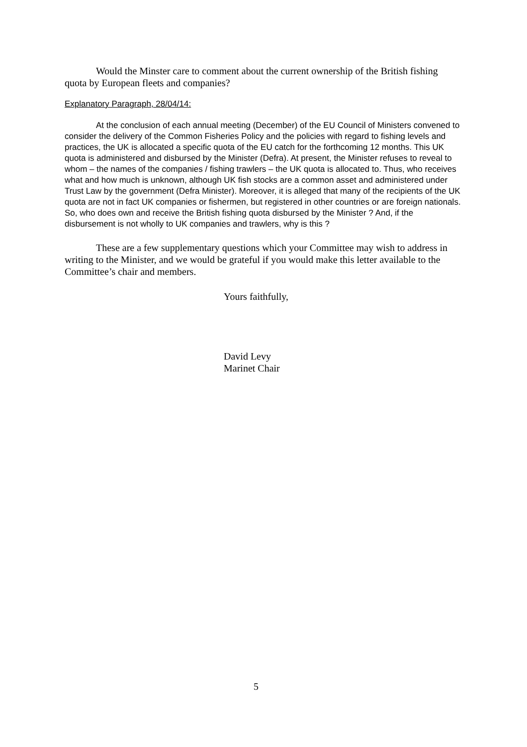Would the Minster care to comment about the current ownership of the British fishing quota by European fleets and companies?
Explanatory Paragraph, 28/04/14:
At the conclusion of each annual meeting (December) of the EU Council of Ministers convened to consider the delivery of the Common Fisheries Policy and the policies with regard to fishing levels and practices, the UK is allocated a specific quota of the EU catch for the forthcoming 12 months. This UK quota is administered and disbursed by the Minister (Defra). At present, the Minister refuses to reveal to whom – the names of the companies / fishing trawlers – the UK quota is allocated to. Thus, who receives what and how much is unknown, although UK fish stocks are a common asset and administered under Trust Law by the government (Defra Minister). Moreover, it is alleged that many of the recipients of the UK quota are not in fact UK companies or fishermen, but registered in other countries or are foreign nationals. So, who does own and receive the British fishing quota disbursed by the Minister ? And, if the disbursement is not wholly to UK companies and trawlers, why is this ?
These are a few supplementary questions which your Committee may wish to address in writing to the Minister, and we would be grateful if you would make this letter available to the Committee’s chair and members.
Yours faithfully,
David Levy
Marinet Chair
5